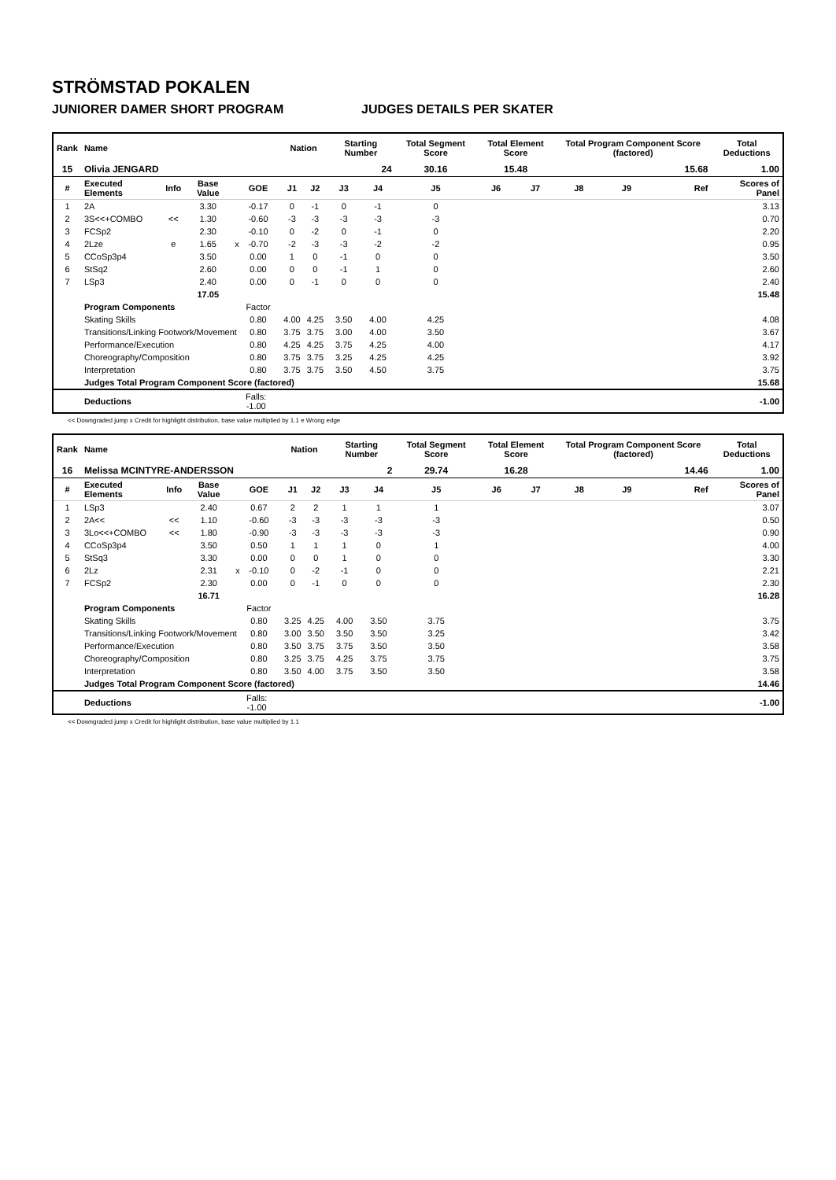STRÖMSTAD POKALEN
JUNIORER DAMER SHORT PROGRAM JUDGES DETAILS PER SKATER
| Rank | Name | | | | | | Nation | | Starting Number | | Total Segment Score | Total Element Score | | Total Program Component Score (factored) | | | Total Deductions |
| --- | --- | --- | --- | --- | --- | --- | --- | --- | --- | --- | --- | --- | --- | --- | --- | --- | --- |
| 15 | Olivia JENGARD | | | | | | | | 24 | | 30.16 | 15.48 | | 15.68 | | | 1.00 |
| # | Executed Elements | Info | Base Value | | GOE | | J1 | J2 | J3 | J4 | J5 | J6 | J7 | J8 | J9 | Ref | Scores of Panel |
| 1 | 2A | | 3.30 | | -0.17 | | 0 | -1 | 0 | -1 | 0 | | | | | | 3.13 |
| 2 | 3S<<+COMBO | << | 1.30 | | -0.60 | | -3 | -3 | -3 | -3 | -3 | | | | | | 0.70 |
| 3 | FCSp2 | | 2.30 | | -0.10 | | 0 | -2 | 0 | -1 | 0 | | | | | | 2.20 |
| 4 | 2Lze | e | 1.65 | x | -0.70 | | -2 | -3 | -3 | -2 | -2 | | | | | | 0.95 |
| 5 | CCoSp3p4 | | 3.50 | | 0.00 | | 1 | 0 | -1 | 0 | 0 | | | | | | 3.50 |
| 6 | StSq2 | | 2.60 | | 0.00 | | 0 | 0 | -1 | 1 | 0 | | | | | | 2.60 |
| 7 | LSp3 | | 2.40 | | 0.00 | | 0 | -1 | 0 | 0 | 0 | | | | | | 2.40 |
| | | | 17.05 | | | | | | | | | | | | | | 15.48 |
| | Program Components | | | | Factor | | | | | | | | | | | | |
| | Skating Skills | | | | 0.80 | | 4.00 | 4.25 | 3.50 | 4.00 | 4.25 | | | | | | 4.08 |
| | Transitions/Linking Footwork/Movement | | | | 0.80 | | 3.75 | 3.75 | 3.00 | 4.00 | 3.50 | | | | | | 3.67 |
| | Performance/Execution | | | | 0.80 | | 4.25 | 4.25 | 3.75 | 4.25 | 4.00 | | | | | | 4.17 |
| | Choreography/Composition | | | | 0.80 | | 3.75 | 3.75 | 3.25 | 4.25 | 4.25 | | | | | | 3.92 |
| | Interpretation | | | | 0.80 | | 3.75 | 3.75 | 3.50 | 4.50 | 3.75 | | | | | | 3.75 |
| | Judges Total Program Component Score (factored) | | | | | | | | | | | | | | | | 15.68 |
| | Deductions | | | Falls: -1.00 | | | | | | | | | | | | | -1.00 |
<< Downgraded jump x Credit for highlight distribution, base value multiplied by 1.1 e Wrong edge
| Rank | Name | | | | | | Nation | | Starting Number | | Total Segment Score | Total Element Score | | Total Program Component Score (factored) | | | Total Deductions |
| --- | --- | --- | --- | --- | --- | --- | --- | --- | --- | --- | --- | --- | --- | --- | --- | --- | --- |
| 16 | Melissa MCINTYRE-ANDERSSON | | | | | | | | 2 | | 29.74 | 16.28 | | 14.46 | | | 1.00 |
| # | Executed Elements | Info | Base Value | | GOE | | J1 | J2 | J3 | J4 | J5 | J6 | J7 | J8 | J9 | Ref | Scores of Panel |
| 1 | LSp3 | | 2.40 | | 0.67 | | 2 | 2 | 1 | 1 | 1 | | | | | | 3.07 |
| 2 | 2A<< | << | 1.10 | | -0.60 | | -3 | -3 | -3 | -3 | -3 | | | | | | 0.50 |
| 3 | 3Lo<<+COMBO | << | 1.80 | | -0.90 | | -3 | -3 | -3 | -3 | -3 | | | | | | 0.90 |
| 4 | CCoSp3p4 | | 3.50 | | 0.50 | | 1 | 1 | 1 | 0 | 1 | | | | | | 4.00 |
| 5 | StSq3 | | 3.30 | | 0.00 | | 0 | 0 | 1 | 0 | 0 | | | | | | 3.30 |
| 6 | 2Lz | | 2.31 | x | -0.10 | | 0 | -2 | -1 | 0 | 0 | | | | | | 2.21 |
| 7 | FCSp2 | | 2.30 | | 0.00 | | 0 | -1 | 0 | 0 | 0 | | | | | | 2.30 |
| | | | 16.71 | | | | | | | | | | | | | | 16.28 |
| | Program Components | | | | Factor | | | | | | | | | | | | |
| | Skating Skills | | | | 0.80 | | 3.25 | 4.25 | 4.00 | 3.50 | 3.75 | | | | | | 3.75 |
| | Transitions/Linking Footwork/Movement | | | | 0.80 | | 3.00 | 3.50 | 3.50 | 3.50 | 3.25 | | | | | | 3.42 |
| | Performance/Execution | | | | 0.80 | | 3.50 | 3.75 | 3.75 | 3.50 | 3.50 | | | | | | 3.58 |
| | Choreography/Composition | | | | 0.80 | | 3.25 | 3.75 | 4.25 | 3.75 | 3.75 | | | | | | 3.75 |
| | Interpretation | | | | 0.80 | | 3.50 | 4.00 | 3.75 | 3.50 | 3.50 | | | | | | 3.58 |
| | Judges Total Program Component Score (factored) | | | | | | | | | | | | | | | | 14.46 |
| | Deductions | | | Falls: -1.00 | | | | | | | | | | | | | -1.00 |
<< Downgraded jump x Credit for highlight distribution, base value multiplied by 1.1